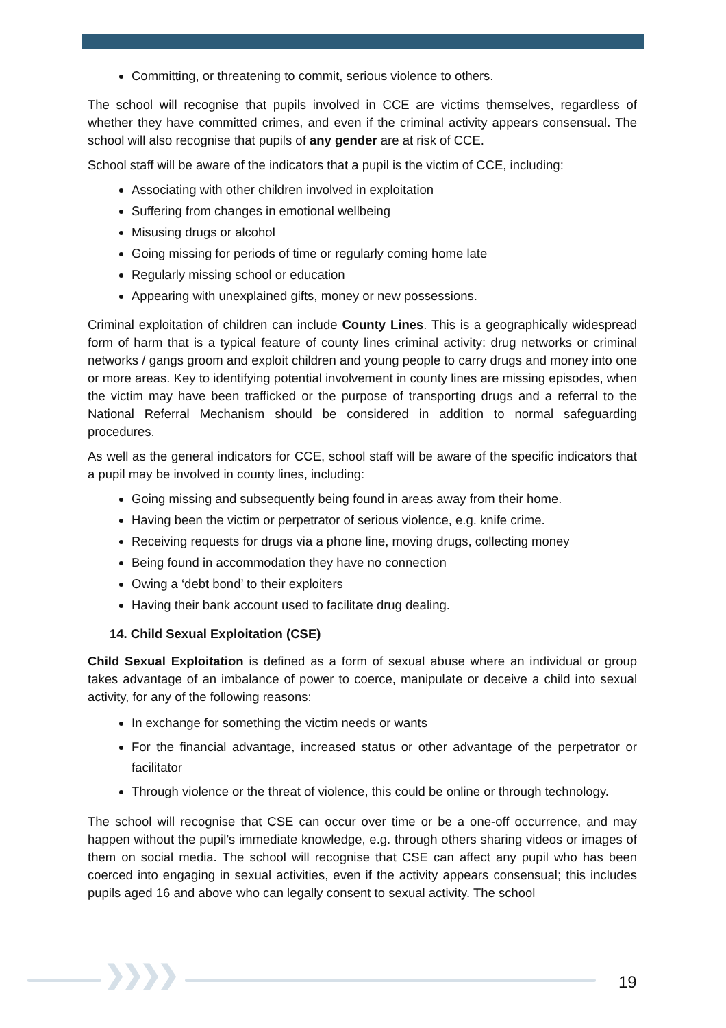Committing, or threatening to commit, serious violence to others.
The school will recognise that pupils involved in CCE are victims themselves, regardless of whether they have committed crimes, and even if the criminal activity appears consensual. The school will also recognise that pupils of any gender are at risk of CCE.
School staff will be aware of the indicators that a pupil is the victim of CCE, including:
Associating with other children involved in exploitation
Suffering from changes in emotional wellbeing
Misusing drugs or alcohol
Going missing for periods of time or regularly coming home late
Regularly missing school or education
Appearing with unexplained gifts, money or new possessions.
Criminal exploitation of children can include County Lines. This is a geographically widespread form of harm that is a typical feature of county lines criminal activity: drug networks or criminal networks / gangs groom and exploit children and young people to carry drugs and money into one or more areas. Key to identifying potential involvement in county lines are missing episodes, when the victim may have been trafficked or the purpose of transporting drugs and a referral to the National Referral Mechanism should be considered in addition to normal safeguarding procedures.
As well as the general indicators for CCE, school staff will be aware of the specific indicators that a pupil may be involved in county lines, including:
Going missing and subsequently being found in areas away from their home.
Having been the victim or perpetrator of serious violence, e.g. knife crime.
Receiving requests for drugs via a phone line, moving drugs, collecting money
Being found in accommodation they have no connection
Owing a ‘debt bond’ to their exploiters
Having their bank account used to facilitate drug dealing.
14. Child Sexual Exploitation (CSE)
Child Sexual Exploitation is defined as a form of sexual abuse where an individual or group takes advantage of an imbalance of power to coerce, manipulate or deceive a child into sexual activity, for any of the following reasons:
In exchange for something the victim needs or wants
For the financial advantage, increased status or other advantage of the perpetrator or facilitator
Through violence or the threat of violence, this could be online or through technology.
The school will recognise that CSE can occur over time or be a one-off occurrence, and may happen without the pupil’s immediate knowledge, e.g. through others sharing videos or images of them on social media. The school will recognise that CSE can affect any pupil who has been coerced into engaging in sexual activities, even if the activity appears consensual; this includes pupils aged 16 and above who can legally consent to sexual activity. The school
❯❯❯❯ 19